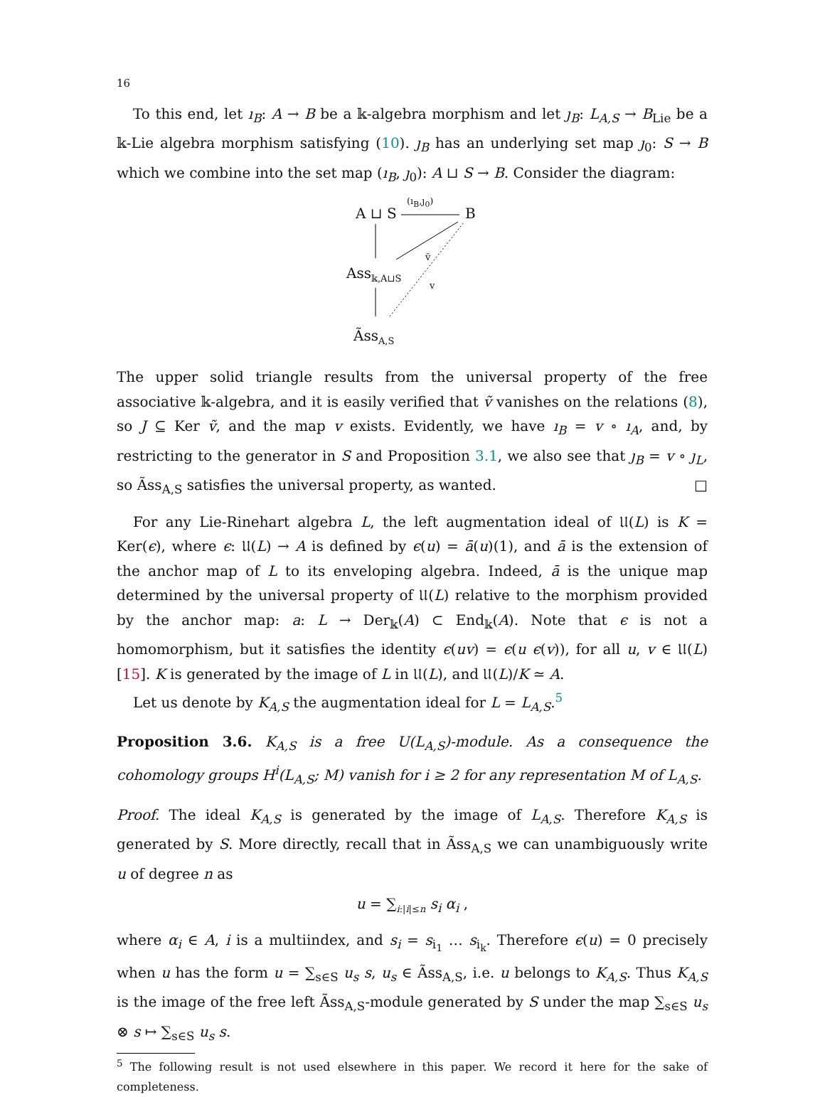16
To this end, let ı<sub>B</sub>: A → B be a 𝕜-algebra morphism and let ȷ<sub>B</sub>: L<sub>A,S</sub> → B<sub>Lie</sub> be a 𝕜-Lie algebra morphism satisfying (10). ȷ<sub>B</sub> has an underlying set map ȷ<sub>0</sub>: S → B which we combine into the set map (ı<sub>B</sub>, ȷ<sub>0</sub>): A ⊔ S → B. Consider the diagram:
A ⊔ S
(ı<sub>B</sub>,ȷ<sub>0</sub>)
B
Ass<sub>𝕜,A⊔S</sub>
ṽ
v
Ãss<sub>A,S</sub>
The upper solid triangle results from the universal property of the free associative 𝕜-algebra, and it is easily verified that ṽ vanishes on the relations (8), so J ⊆ Ker ṽ, and the map v exists. Evidently, we have ı<sub>B</sub> = v ∘ ı<sub>A</sub>, and, by restricting to the generator in S and Proposition 3.1, we also see that ȷ<sub>B</sub> = v ∘ ȷ<sub>L</sub>, so Ãss<sub>A,S</sub> satisfies the universal property, as wanted. □
For any Lie-Rinehart algebra L, the left augmentation ideal of 𝔘(L) is K = Ker(ϵ), where ϵ: 𝔘(L) → A is defined by ϵ(u) = ā(u)(1), and ā is the extension of the anchor map of L to its enveloping algebra. Indeed, ā is the unique map determined by the universal property of 𝔘(L) relative to the morphism provided by the anchor map: a: L → Der<sub>𝕜</sub>(A) ⊂ End<sub>𝕜</sub>(A). Note that ϵ is not a homomorphism, but it satisfies the identity ϵ(uv) = ϵ(u ϵ(v)), for all u, v ∈ 𝔘(L) [15]. K is generated by the image of L in 𝔘(L), and 𝔘(L)/K ≃ A.
Let us denote by K<sub>A,S</sub> the augmentation ideal for L = L<sub>A,S</sub>.<sup>5</sup>
Proposition 3.6. K<sub>A,S</sub> is a free U(L<sub>A,S</sub>)-module. As a consequence the cohomology groups H<sup>i</sup>(L<sub>A,S</sub>; M) vanish for i ≥ 2 for any representation M of L<sub>A,S</sub>.
Proof. The ideal K<sub>A,S</sub> is generated by the image of L<sub>A,S</sub>. Therefore K<sub>A,S</sub> is generated by S. More directly, recall that in Ãss<sub>A,S</sub> we can unambiguously write u of degree n as
u = ∑<sub>i:|i|≤n</sub> s<sub>i</sub> α<sub>i</sub> ,
where α<sub>i</sub> ∈ A, i is a multiindex, and s<sub>i</sub> = s<sub>i<sub>1</sub></sub> … s<sub>i<sub>k</sub></sub>. Therefore ϵ(u) = 0 precisely when u has the form u = ∑<sub>s∈S</sub> u<sub>s</sub> s, u<sub>s</sub> ∈ Ãss<sub>A,S</sub>, i.e. u belongs to K<sub>A,S</sub>. Thus K<sub>A,S</sub> is the image of the free left Ãss<sub>A,S</sub>-module generated by S under the map ∑<sub>s∈S</sub> u<sub>s</sub> ⊗ s ↦ ∑<sub>s∈S</sub> u<sub>s</sub> s.
<sup>5</sup> The following result is not used elsewhere in this paper. We record it here for the sake of completeness.